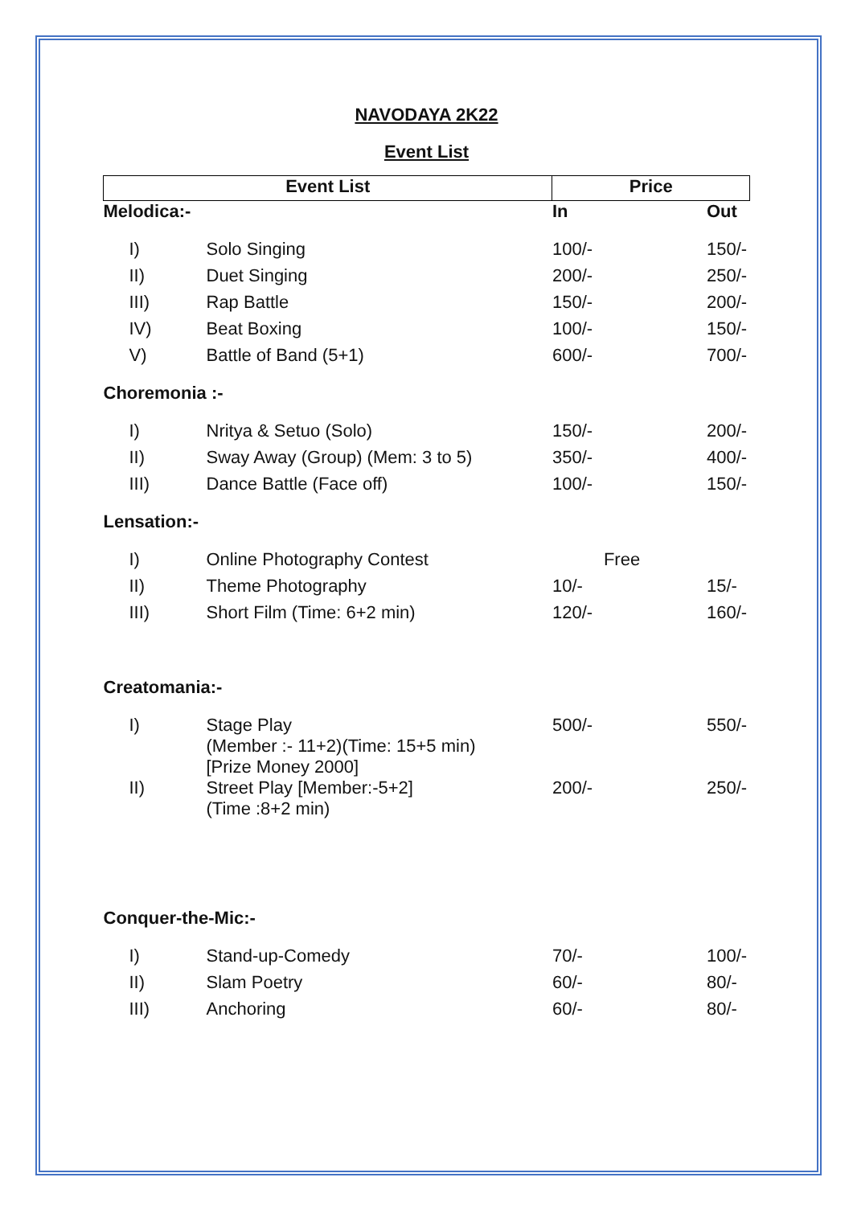NAVODAYA 2K22
Event List
| Event List | | Price | |
| --- | --- | --- | --- |
| Melodica:- | | In | Out |
| I) | Solo Singing | 100/- | 150/- |
| II) | Duet Singing | 200/- | 250/- |
| III) | Rap Battle | 150/- | 200/- |
| IV) | Beat Boxing | 100/- | 150/- |
| V) | Battle of Band (5+1) | 600/- | 700/- |
| Choremonia :- | | | |
| I) | Nritya & Setuo (Solo) | 150/- | 200/- |
| II) | Sway Away (Group) (Mem: 3 to 5) | 350/- | 400/- |
| III) | Dance Battle (Face off) | 100/- | 150/- |
| Lensation:- | | | |
| I) | Online Photography Contest | Free | |
| II) | Theme Photography | 10/- | 15/- |
| III) | Short Film (Time: 6+2 min) | 120/- | 160/- |
| Creatomania:- | | | |
| I) | Stage Play (Member :- 11+2)(Time: 15+5 min) [Prize Money 2000] | 500/- | 550/- |
| II) | Street Play [Member:-5+2] (Time :8+2 min) | 200/- | 250/- |
| Conquer-the-Mic:- | | | |
| I) | Stand-up-Comedy | 70/- | 100/- |
| II) | Slam Poetry | 60/- | 80/- |
| III) | Anchoring | 60/- | 80/- |